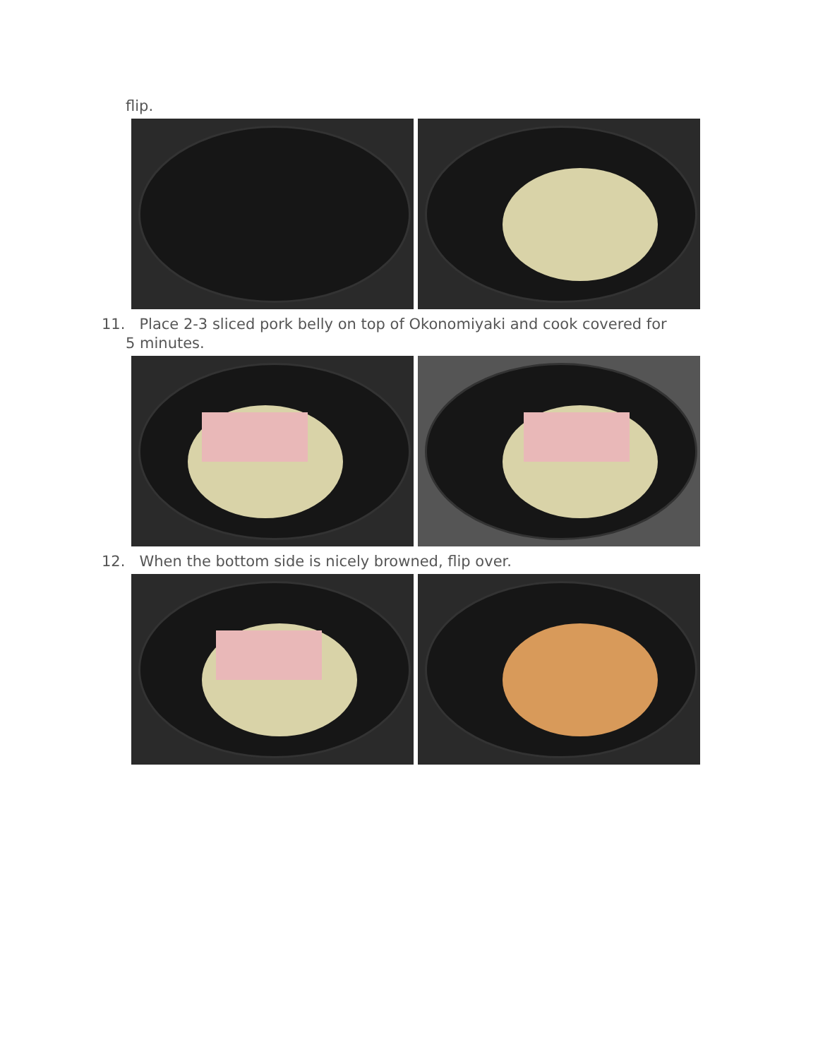flip.
11. Place 2-3 sliced pork belly on top of Okonomiyaki and cook covered for
5 minutes.
12. When the bottom side is nicely browned, flip over.